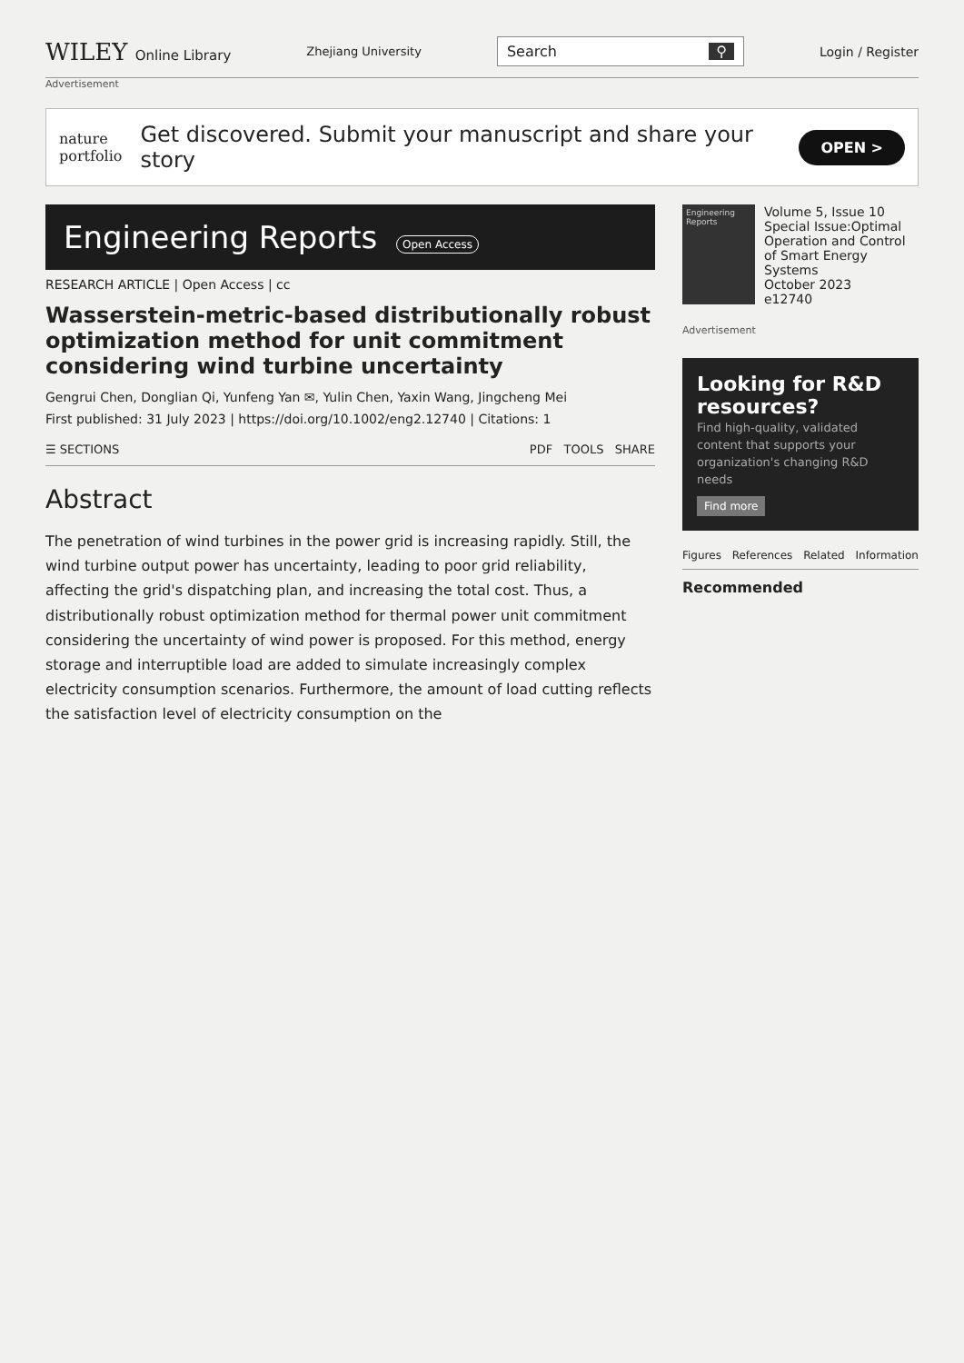WILEY Online Library
Zhejiang University
Search ⚲
Login / Register
Advertisement
nature
portfolio
Get discovered. Submit your manuscript and share your story
OPEN >
Engineering Reports Open Access
RESEARCH ARTICLE | Open Access | cc
Wasserstein-metric-based distributionally robust optimization method for unit commitment considering wind turbine uncertainty
Gengrui Chen, Donglian Qi, Yunfeng Yan ✉, Yulin Chen, Yaxin Wang, Jingcheng Mei
First published: 31 July 2023 | https://doi.org/10.1002/eng2.12740 | Citations: 1
☰ SECTIONS PDF TOOLS SHARE
Abstract
The penetration of wind turbines in the power grid is increasing rapidly. Still, the wind turbine output power has uncertainty, leading to poor grid reliability, affecting the grid's dispatching plan, and increasing the total cost. Thus, a distributionally robust optimization method for thermal power unit commitment considering the uncertainty of wind power is proposed. For this method, energy storage and interruptible load are added to simulate increasingly complex electricity consumption scenarios. Furthermore, the amount of load cutting reflects the satisfaction level of electricity consumption on the
Engineering Reports
Volume 5, Issue 10
Special Issue:Optimal Operation and Control of Smart Energy Systems
October 2023
e12740
Advertisement
Looking for R&D resources?
Find high-quality, validated content that supports your organization's changing R&D needs
Find more
Figures References Related Information
Recommended